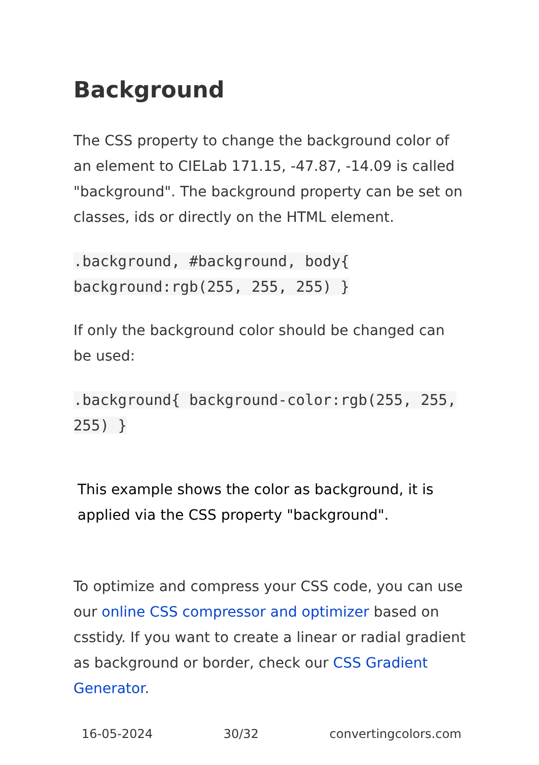Background
The CSS property to change the background color of an element to CIELab 171.15, -47.87, -14.09 is called "background". The background property can be set on classes, ids or directly on the HTML element.
.background, #background, body{ background:rgb(255, 255, 255) }
If only the background color should be changed can be used:
.background{ background-color:rgb(255, 255, 255) }
This example shows the color as background, it is applied via the CSS property "background".
To optimize and compress your CSS code, you can use our online CSS compressor and optimizer based on csstidy. If you want to create a linear or radial gradient as background or border, check our CSS Gradient Generator.
16-05-2024 30/32 convertingcolors.com